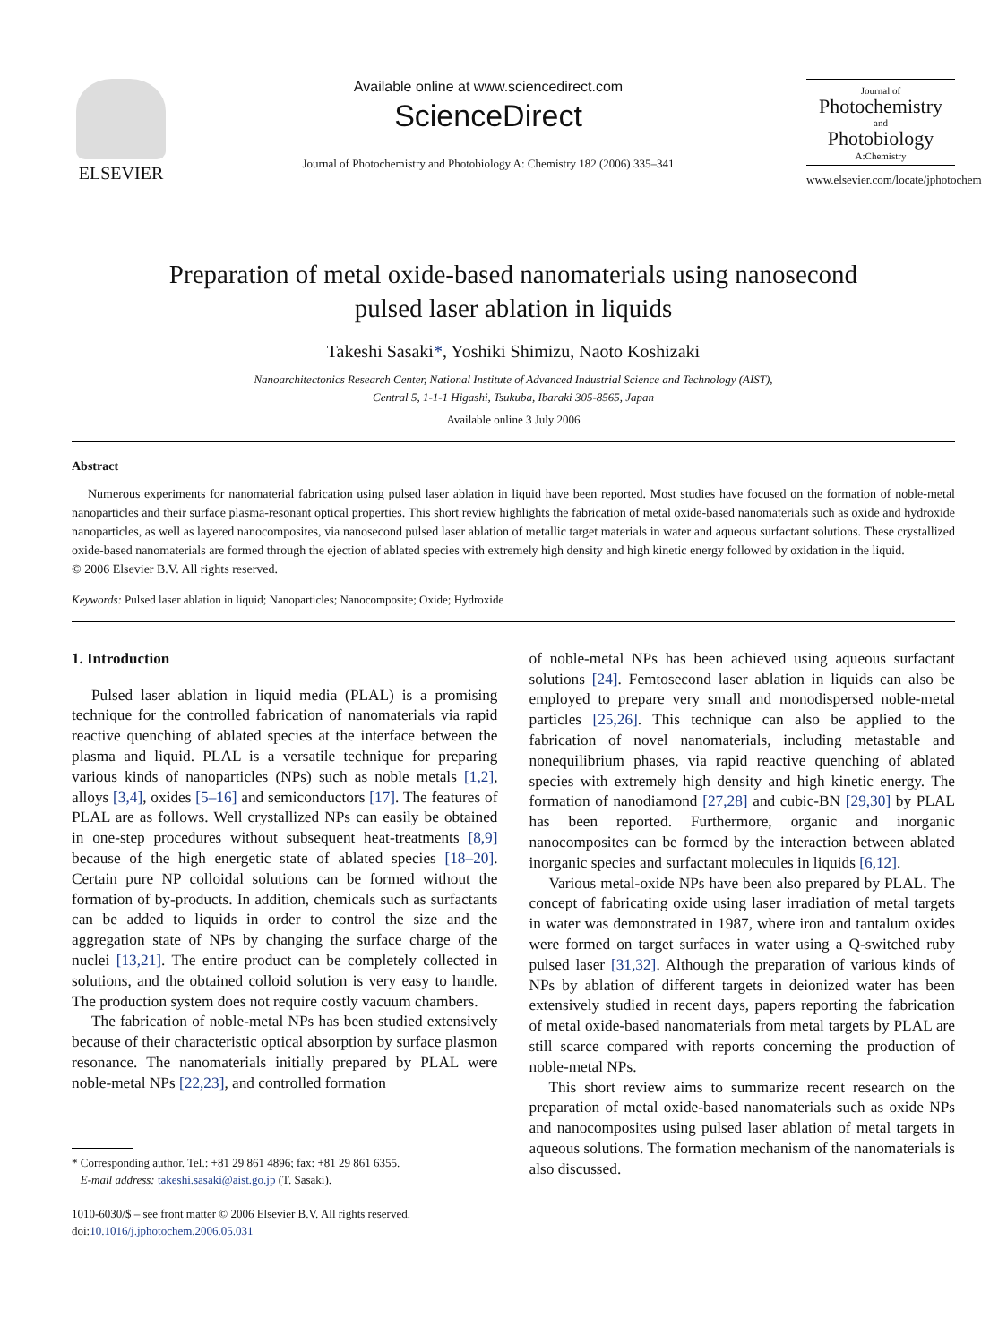ELSEVIER
Available online at www.sciencedirect.com
ScienceDirect
Journal of Photochemistry and Photobiology A: Chemistry 182 (2006) 335–341
Journal of
Photochemistry
and
Photobiology
A:Chemistry
www.elsevier.com/locate/jphotochem
Preparation of metal oxide-based nanomaterials using nanosecond
pulsed laser ablation in liquids
Takeshi Sasaki*, Yoshiki Shimizu, Naoto Koshizaki
Nanoarchitectonics Research Center, National Institute of Advanced Industrial Science and Technology (AIST),
Central 5, 1-1-1 Higashi, Tsukuba, Ibaraki 305-8565, Japan
Available online 3 July 2006
Abstract
Numerous experiments for nanomaterial fabrication using pulsed laser ablation in liquid have been reported. Most studies have focused on the formation of noble-metal nanoparticles and their surface plasma-resonant optical properties. This short review highlights the fabrication of metal oxide-based nanomaterials such as oxide and hydroxide nanoparticles, as well as layered nanocomposites, via nanosecond pulsed laser ablation of metallic target materials in water and aqueous surfactant solutions. These crystallized oxide-based nanomaterials are formed through the ejection of ablated species with extremely high density and high kinetic energy followed by oxidation in the liquid.
© 2006 Elsevier B.V. All rights reserved.
Keywords: Pulsed laser ablation in liquid; Nanoparticles; Nanocomposite; Oxide; Hydroxide
1. Introduction
Pulsed laser ablation in liquid media (PLAL) is a promising technique for the controlled fabrication of nanomaterials via rapid reactive quenching of ablated species at the interface between the plasma and liquid. PLAL is a versatile technique for preparing various kinds of nanoparticles (NPs) such as noble metals [1,2], alloys [3,4], oxides [5–16] and semiconductors [17]. The features of PLAL are as follows. Well crystallized NPs can easily be obtained in one-step procedures without subsequent heat-treatments [8,9] because of the high energetic state of ablated species [18–20]. Certain pure NP colloidal solutions can be formed without the formation of by-products. In addition, chemicals such as surfactants can be added to liquids in order to control the size and the aggregation state of NPs by changing the surface charge of the nuclei [13,21]. The entire product can be completely collected in solutions, and the obtained colloid solution is very easy to handle. The production system does not require costly vacuum chambers.
The fabrication of noble-metal NPs has been studied extensively because of their characteristic optical absorption by surface plasmon resonance. The nanomaterials initially prepared by PLAL were noble-metal NPs [22,23], and controlled formation
* Corresponding author. Tel.: +81 29 861 4896; fax: +81 29 861 6355.
E-mail address: takeshi.sasaki@aist.go.jp (T. Sasaki).
1010-6030/$ – see front matter © 2006 Elsevier B.V. All rights reserved.
doi:10.1016/j.jphotochem.2006.05.031
of noble-metal NPs has been achieved using aqueous surfactant solutions [24]. Femtosecond laser ablation in liquids can also be employed to prepare very small and monodispersed noble-metal particles [25,26]. This technique can also be applied to the fabrication of novel nanomaterials, including metastable and nonequilibrium phases, via rapid reactive quenching of ablated species with extremely high density and high kinetic energy. The formation of nanodiamond [27,28] and cubic-BN [29,30] by PLAL has been reported. Furthermore, organic and inorganic nanocomposites can be formed by the interaction between ablated inorganic species and surfactant molecules in liquids [6,12].
Various metal-oxide NPs have been also prepared by PLAL. The concept of fabricating oxide using laser irradiation of metal targets in water was demonstrated in 1987, where iron and tantalum oxides were formed on target surfaces in water using a Q-switched ruby pulsed laser [31,32]. Although the preparation of various kinds of NPs by ablation of different targets in deionized water has been extensively studied in recent days, papers reporting the fabrication of metal oxide-based nanomaterials from metal targets by PLAL are still scarce compared with reports concerning the production of noble-metal NPs.
This short review aims to summarize recent research on the preparation of metal oxide-based nanomaterials such as oxide NPs and nanocomposites using pulsed laser ablation of metal targets in aqueous solutions. The formation mechanism of the nanomaterials is also discussed.